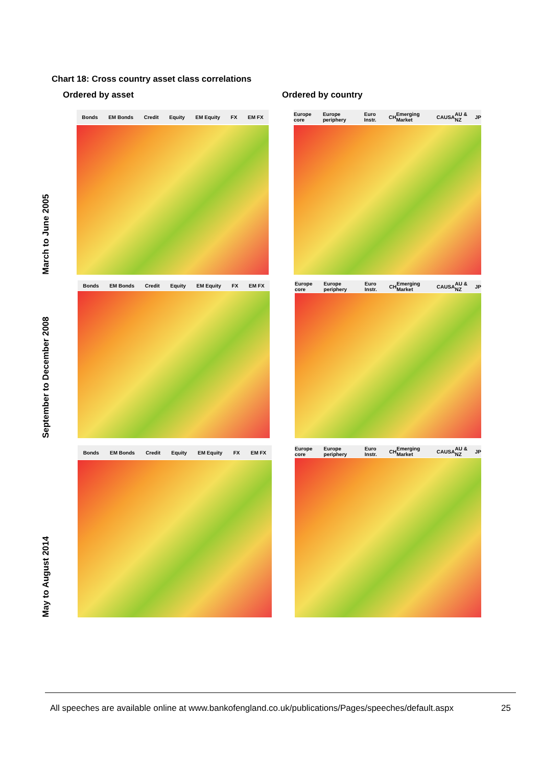Chart 18: Cross country asset class correlations
Ordered by asset Ordered by country
March to June 2005
September to December 2008
May to August 2014
Bonds EM Bonds Credit Equity EM Equity FX EM FX
Europe core Europe periphery Euro Instr. CH Emerging Market CA USA AU & NZ JP
Bonds EM Bonds Credit Equity EM Equity FX EM FX
Europe core Europe periphery Euro Instr. CH Emerging Market CA USA AU & NZ JP
Bonds EM Bonds Credit Equity EM Equity FX EM FX
Europe core Europe periphery Euro Instr. CH Emerging Market CA USA AU & NZ JP
All speeches are available online at www.bankofengland.co.uk/publications/Pages/speeches/default.aspx 25